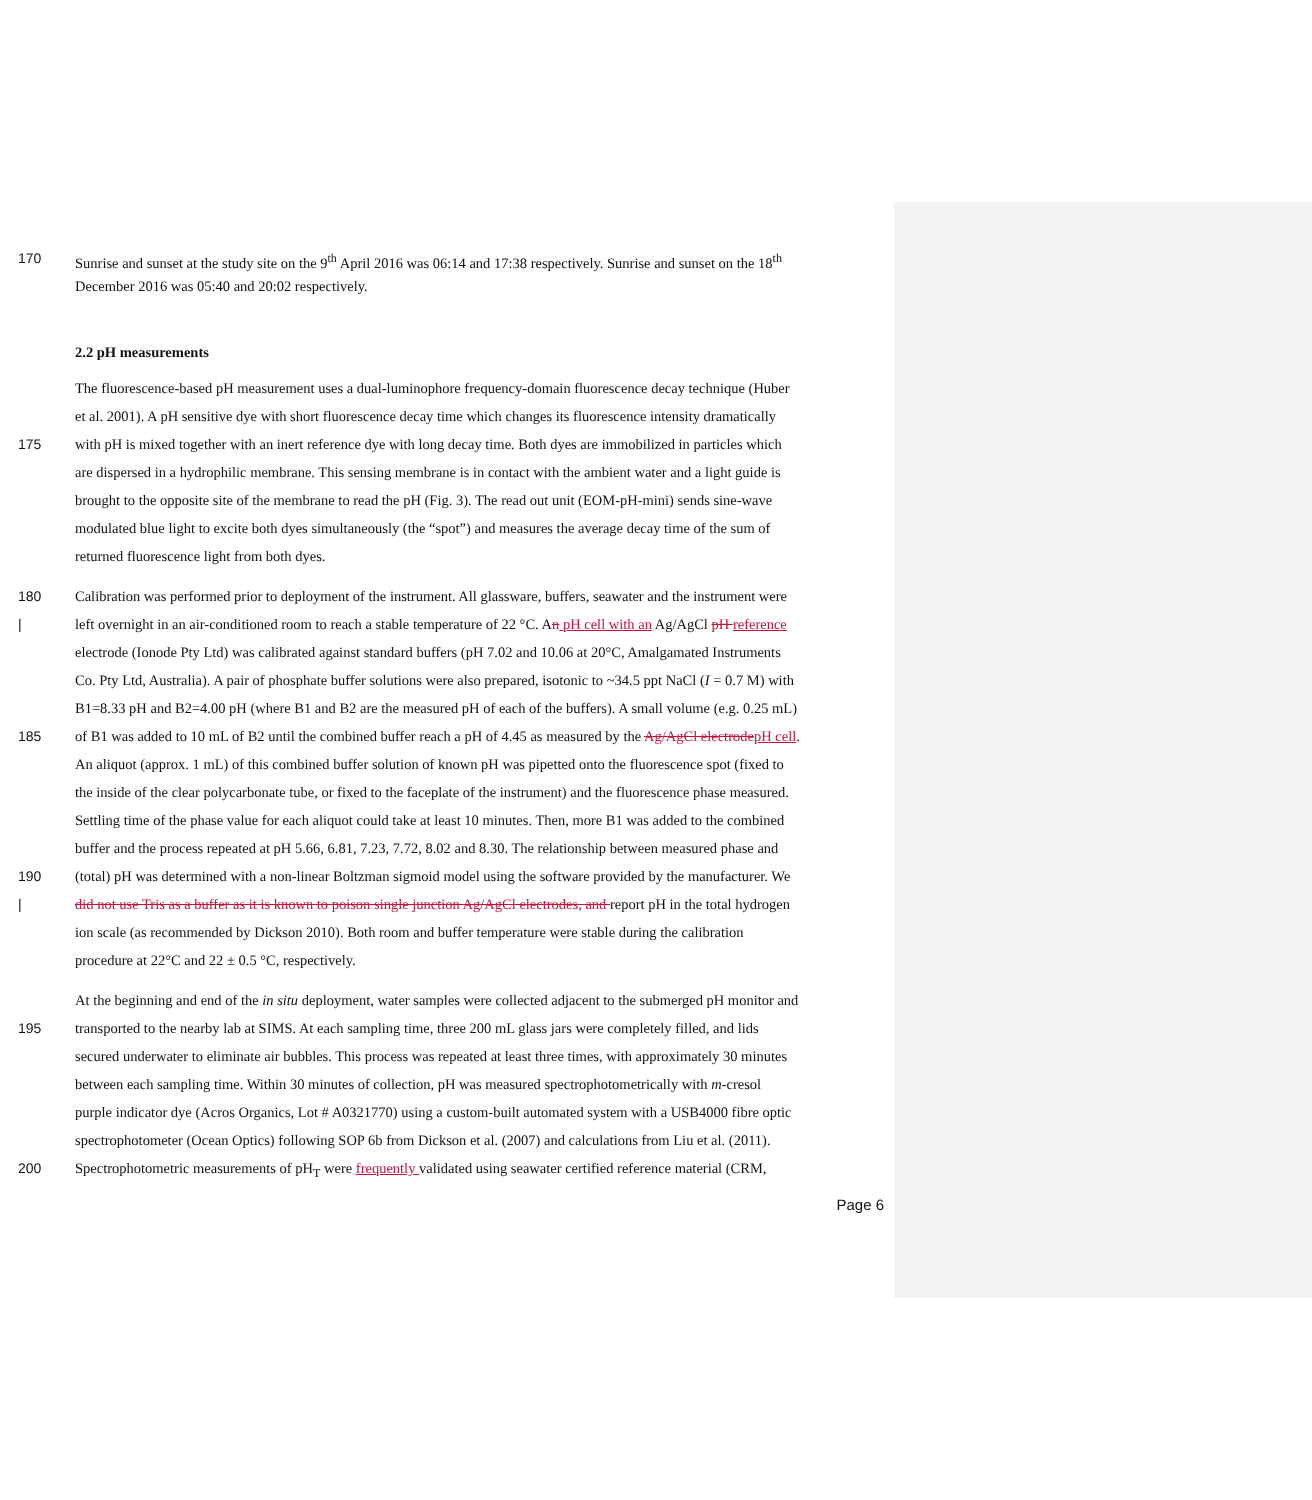170 Sunrise and sunset at the study site on the 9<sup>th</sup> April 2016 was 06:14 and 17:38 respectively. Sunrise and sunset on the 18<sup>th</sup>
December 2016 was 05:40 and 20:02 respectively.
2.2 pH measurements
The fluorescence-based pH measurement uses a dual-luminophore frequency-domain fluorescence decay technique (Huber
et al. 2001). A pH sensitive dye with short fluorescence decay time which changes its fluorescence intensity dramatically
175 with pH is mixed together with an inert reference dye with long decay time. Both dyes are immobilized in particles which
are dispersed in a hydrophilic membrane. This sensing membrane is in contact with the ambient water and a light guide is
brought to the opposite site of the membrane to read the pH (Fig. 3). The read out unit (EOM-pH-mini) sends sine-wave
modulated blue light to excite both dyes simultaneously (the “spot”) and measures the average decay time of the sum of
returned fluorescence light from both dyes.
180 Calibration was performed prior to deployment of the instrument. All glassware, buffers, seawater and the instrument were
| left overnight in an air-conditioned room to reach a stable temperature of 22 °C. An pH cell with an Ag/AgCl pH reference
electrode (Ionode Pty Ltd) was calibrated against standard buffers (pH 7.02 and 10.06 at 20°C, Amalgamated Instruments
Co. Pty Ltd, Australia). A pair of phosphate buffer solutions were also prepared, isotonic to ~34.5 ppt NaCl (I = 0.7 M) with
B1=8.33 pH and B2=4.00 pH (where B1 and B2 are the measured pH of each of the buffers). A small volume (e.g. 0.25 mL)
185 of B1 was added to 10 mL of B2 until the combined buffer reach a pH of 4.45 as measured by the Ag/AgCl electrode pH cell.
An aliquot (approx. 1 mL) of this combined buffer solution of known pH was pipetted onto the fluorescence spot (fixed to
the inside of the clear polycarbonate tube, or fixed to the faceplate of the instrument) and the fluorescence phase measured.
Settling time of the phase value for each aliquot could take at least 10 minutes. Then, more B1 was added to the combined
buffer and the process repeated at pH 5.66, 6.81, 7.23, 7.72, 8.02 and 8.30. The relationship between measured phase and
190 (total) pH was determined with a non-linear Boltzman sigmoid model using the software provided by the manufacturer. We
| did not use Tris as a buffer as it is known to poison single junction Ag/AgCl electrodes, and report pH in the total hydrogen
ion scale (as recommended by Dickson 2010). Both room and buffer temperature were stable during the calibration
procedure at 22°C and 22 ± 0.5 °C, respectively.
At the beginning and end of the in situ deployment, water samples were collected adjacent to the submerged pH monitor and
195 transported to the nearby lab at SIMS. At each sampling time, three 200 mL glass jars were completely filled, and lids
secured underwater to eliminate air bubbles. This process was repeated at least three times, with approximately 30 minutes
between each sampling time. Within 30 minutes of collection, pH was measured spectrophotometrically with m-cresol
purple indicator dye (Acros Organics, Lot # A0321770) using a custom-built automated system with a USB4000 fibre optic
spectrophotometer (Ocean Optics) following SOP 6b from Dickson et al. (2007) and calculations from Liu et al. (2011).
200 Spectrophotometric measurements of pH<sub>T</sub> were frequently validated using seawater certified reference material (CRM,
Page 6